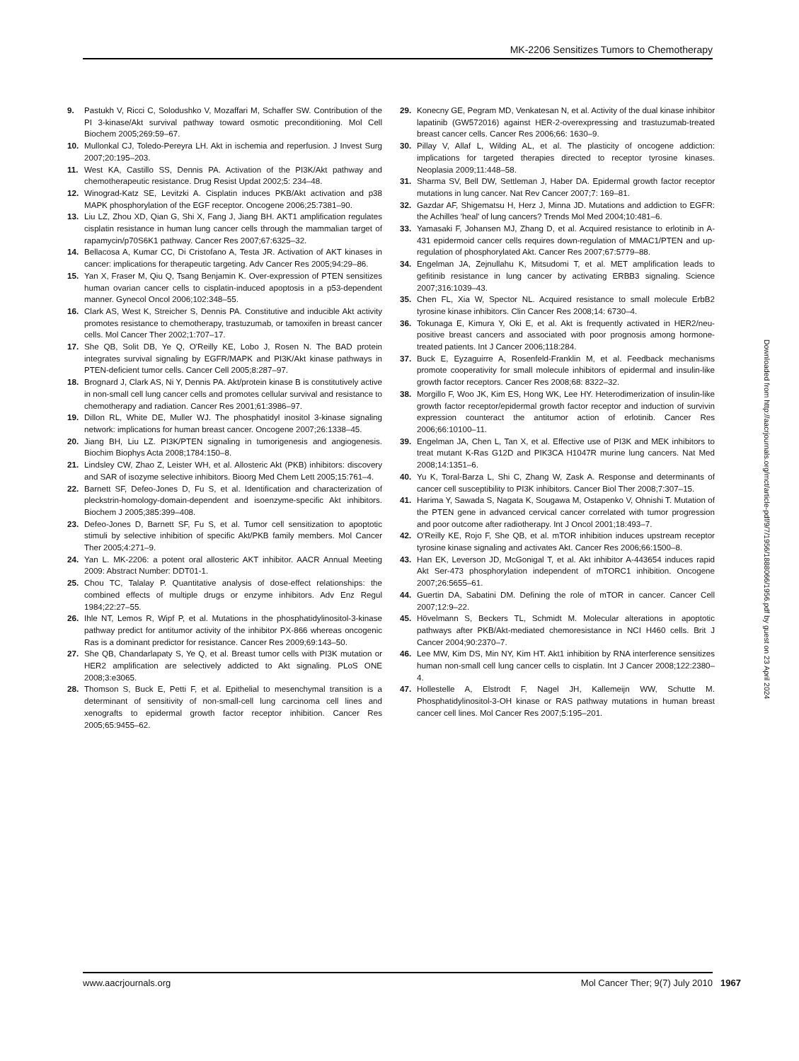MK-2206 Sensitizes Tumors to Chemotherapy
9. Pastukh V, Ricci C, Solodushko V, Mozaffari M, Schaffer SW. Contribution of the PI 3-kinase/Akt survival pathway toward osmotic preconditioning. Mol Cell Biochem 2005;269:59–67.
10. Mullonkal CJ, Toledo-Pereyra LH. Akt in ischemia and reperfusion. J Invest Surg 2007;20:195–203.
11. West KA, Castillo SS, Dennis PA. Activation of the PI3K/Akt pathway and chemotherapeutic resistance. Drug Resist Updat 2002;5: 234–48.
12. Winograd-Katz SE, Levitzki A. Cisplatin induces PKB/Akt activation and p38 MAPK phosphorylation of the EGF receptor. Oncogene 2006;25:7381–90.
13. Liu LZ, Zhou XD, Qian G, Shi X, Fang J, Jiang BH. AKT1 amplification regulates cisplatin resistance in human lung cancer cells through the mammalian target of rapamycin/p70S6K1 pathway. Cancer Res 2007;67:6325–32.
14. Bellacosa A, Kumar CC, Di Cristofano A, Testa JR. Activation of AKT kinases in cancer: implications for therapeutic targeting. Adv Cancer Res 2005;94:29–86.
15. Yan X, Fraser M, Qiu Q, Tsang Benjamin K. Over-expression of PTEN sensitizes human ovarian cancer cells to cisplatin-induced apoptosis in a p53-dependent manner. Gynecol Oncol 2006;102:348–55.
16. Clark AS, West K, Streicher S, Dennis PA. Constitutive and inducible Akt activity promotes resistance to chemotherapy, trastuzumab, or tamoxifen in breast cancer cells. Mol Cancer Ther 2002;1:707–17.
17. She QB, Solit DB, Ye Q, O'Reilly KE, Lobo J, Rosen N. The BAD protein integrates survival signaling by EGFR/MAPK and PI3K/Akt kinase pathways in PTEN-deficient tumor cells. Cancer Cell 2005;8:287–97.
18. Brognard J, Clark AS, Ni Y, Dennis PA. Akt/protein kinase B is constitutively active in non-small cell lung cancer cells and promotes cellular survival and resistance to chemotherapy and radiation. Cancer Res 2001;61:3986–97.
19. Dillon RL, White DE, Muller WJ. The phosphatidyl inositol 3-kinase signaling network: implications for human breast cancer. Oncogene 2007;26:1338–45.
20. Jiang BH, Liu LZ. PI3K/PTEN signaling in tumorigenesis and angiogenesis. Biochim Biophys Acta 2008;1784:150–8.
21. Lindsley CW, Zhao Z, Leister WH, et al. Allosteric Akt (PKB) inhibitors: discovery and SAR of isozyme selective inhibitors. Bioorg Med Chem Lett 2005;15:761–4.
22. Barnett SF, Defeo-Jones D, Fu S, et al. Identification and characterization of pleckstrin-homology-domain-dependent and isoenzyme-specific Akt inhibitors. Biochem J 2005;385:399–408.
23. Defeo-Jones D, Barnett SF, Fu S, et al. Tumor cell sensitization to apoptotic stimuli by selective inhibition of specific Akt/PKB family members. Mol Cancer Ther 2005;4:271–9.
24. Yan L. MK-2206: a potent oral allosteric AKT inhibitor. AACR Annual Meeting 2009: Abstract Number: DDT01-1.
25. Chou TC, Talalay P. Quantitative analysis of dose-effect relationships: the combined effects of multiple drugs or enzyme inhibitors. Adv Enz Regul 1984;22:27–55.
26. Ihle NT, Lemos R, Wipf P, et al. Mutations in the phosphatidylinositol-3-kinase pathway predict for antitumor activity of the inhibitor PX-866 whereas oncogenic Ras is a dominant predictor for resistance. Cancer Res 2009;69:143–50.
27. She QB, Chandarlapaty S, Ye Q, et al. Breast tumor cells with PI3K mutation or HER2 amplification are selectively addicted to Akt signaling. PLoS ONE 2008;3:e3065.
28. Thomson S, Buck E, Petti F, et al. Epithelial to mesenchymal transition is a determinant of sensitivity of non-small-cell lung carcinoma cell lines and xenografts to epidermal growth factor receptor inhibition. Cancer Res 2005;65:9455–62.
29. Konecny GE, Pegram MD, Venkatesan N, et al. Activity of the dual kinase inhibitor lapatinib (GW572016) against HER-2-overexpressing and trastuzumab-treated breast cancer cells. Cancer Res 2006;66: 1630–9.
30. Pillay V, Allaf L, Wilding AL, et al. The plasticity of oncogene addiction: implications for targeted therapies directed to receptor tyrosine kinases. Neoplasia 2009;11:448–58.
31. Sharma SV, Bell DW, Settleman J, Haber DA. Epidermal growth factor receptor mutations in lung cancer. Nat Rev Cancer 2007;7: 169–81.
32. Gazdar AF, Shigematsu H, Herz J, Minna JD. Mutations and addiction to EGFR: the Achilles 'heal' of lung cancers? Trends Mol Med 2004;10:481–6.
33. Yamasaki F, Johansen MJ, Zhang D, et al. Acquired resistance to erlotinib in A-431 epidermoid cancer cells requires down-regulation of MMAC1/PTEN and up-regulation of phosphorylated Akt. Cancer Res 2007;67:5779–88.
34. Engelman JA, Zejnullahu K, Mitsudomi T, et al. MET amplification leads to gefitinib resistance in lung cancer by activating ERBB3 signaling. Science 2007;316:1039–43.
35. Chen FL, Xia W, Spector NL. Acquired resistance to small molecule ErbB2 tyrosine kinase inhibitors. Clin Cancer Res 2008;14: 6730–4.
36. Tokunaga E, Kimura Y, Oki E, et al. Akt is frequently activated in HER2/neu-positive breast cancers and associated with poor prognosis among hormone-treated patients. Int J Cancer 2006;118:284.
37. Buck E, Eyzaguirre A, Rosenfeld-Franklin M, et al. Feedback mechanisms promote cooperativity for small molecule inhibitors of epidermal and insulin-like growth factor receptors. Cancer Res 2008;68: 8322–32.
38. Morgillo F, Woo JK, Kim ES, Hong WK, Lee HY. Heterodimerization of insulin-like growth factor receptor/epidermal growth factor receptor and induction of survivin expression counteract the antitumor action of erlotinib. Cancer Res 2006;66:10100–11.
39. Engelman JA, Chen L, Tan X, et al. Effective use of PI3K and MEK inhibitors to treat mutant K-Ras G12D and PIK3CA H1047R murine lung cancers. Nat Med 2008;14:1351–6.
40. Yu K, Toral-Barza L, Shi C, Zhang W, Zask A. Response and determinants of cancer cell susceptibility to PI3K inhibitors. Cancer Biol Ther 2008;7:307–15.
41. Harima Y, Sawada S, Nagata K, Sougawa M, Ostapenko V, Ohnishi T. Mutation of the PTEN gene in advanced cervical cancer correlated with tumor progression and poor outcome after radiotherapy. Int J Oncol 2001;18:493–7.
42. O'Reilly KE, Rojo F, She QB, et al. mTOR inhibition induces upstream receptor tyrosine kinase signaling and activates Akt. Cancer Res 2006;66:1500–8.
43. Han EK, Leverson JD, McGonigal T, et al. Akt inhibitor A-443654 induces rapid Akt Ser-473 phosphorylation independent of mTORC1 inhibition. Oncogene 2007;26:5655–61.
44. Guertin DA, Sabatini DM. Defining the role of mTOR in cancer. Cancer Cell 2007;12:9–22.
45. Hövelmann S, Beckers TL, Schmidt M. Molecular alterations in apoptotic pathways after PKB/Akt-mediated chemoresistance in NCI H460 cells. Brit J Cancer 2004;90:2370–7.
46. Lee MW, Kim DS, Min NY, Kim HT. Akt1 inhibition by RNA interference sensitizes human non-small cell lung cancer cells to cisplatin. Int J Cancer 2008;122:2380–4.
47. Hollestelle A, Elstrodt F, Nagel JH, Kallemeijn WW, Schutte M. Phosphatidylinositol-3-OH kinase or RAS pathway mutations in human breast cancer cell lines. Mol Cancer Res 2007;5:195–201.
Downloaded from http://aacrjournals.org/mct/article-pdf/9/7/1956/1888066/1956.pdf by guest on 23 April 2024
www.aacrjournals.org Mol Cancer Ther; 9(7) July 2010
1967